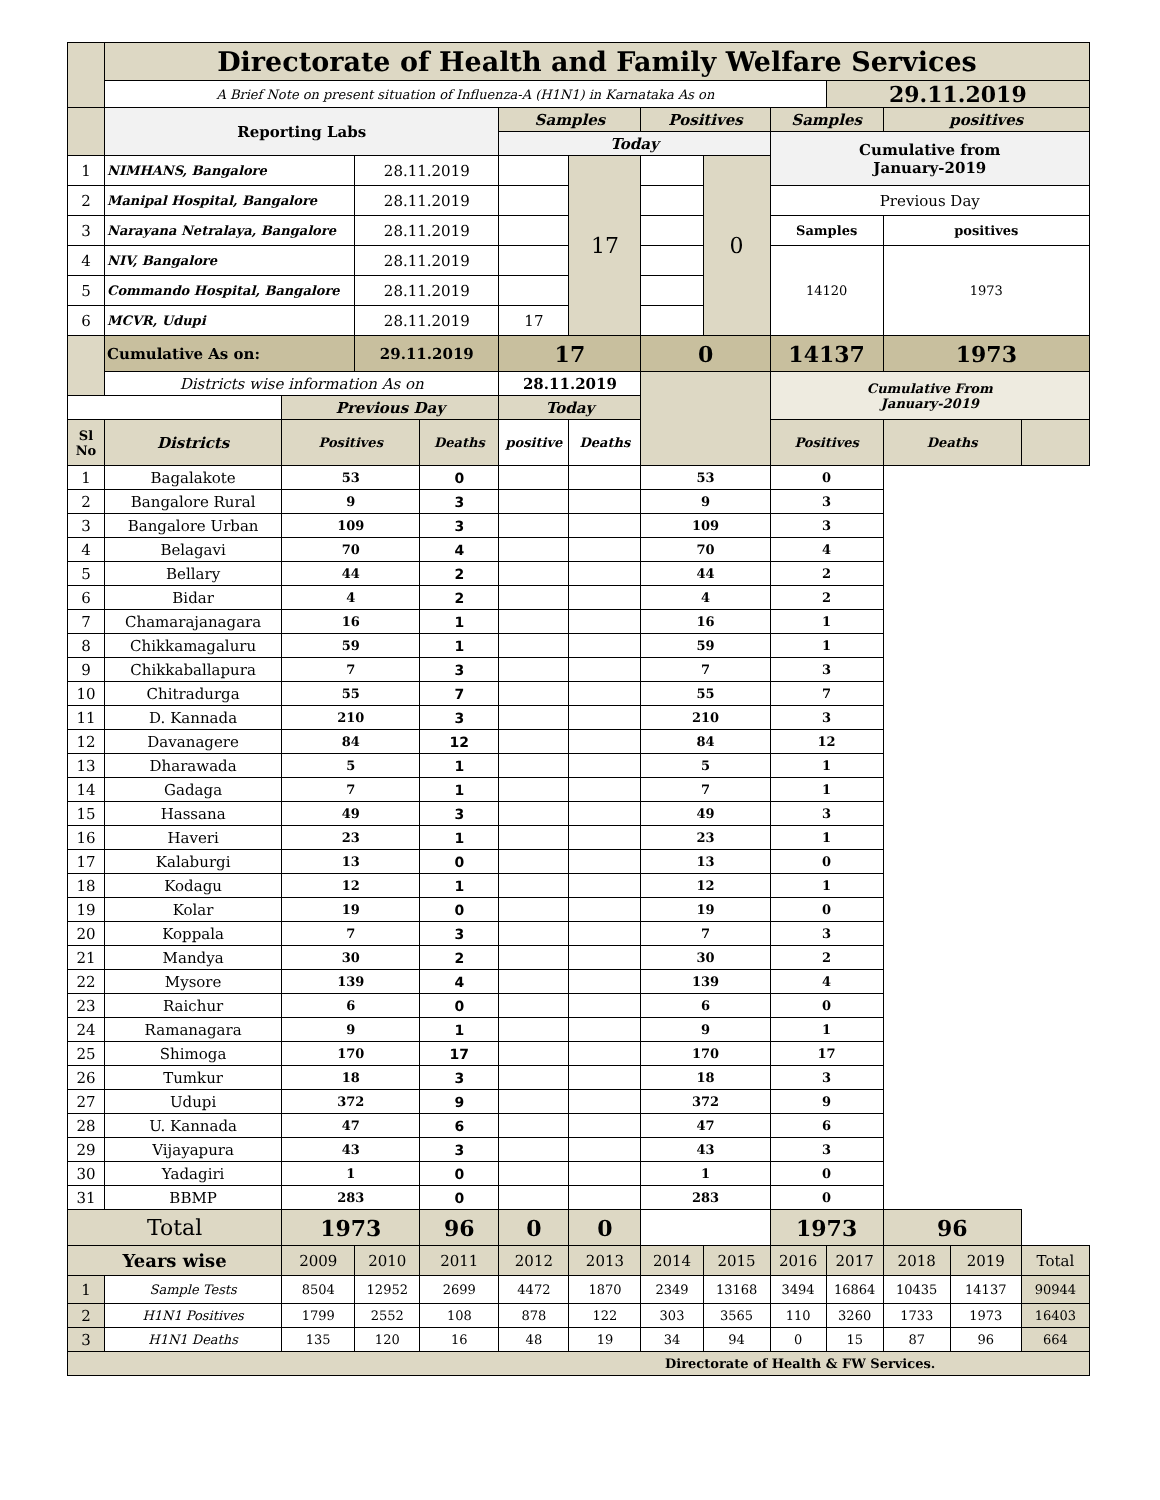| | Directorate of Health and Family Welfare Services | | | | | | | | | | | | |
| | A Brief Note on present situation of Influenza-A (H1N1) in Karnataka As on | | | | | | | | | 29.11.2019 | | | |
| | Reporting Labs | | | | Samples | | Positives | | Samples | | positives | | |
| | | | | | Today | | | | Cumulative from January-2019 | | | | |
| 1 | NIMHANS, Bangalore | | 28.11.2019 | | | 17 | | 0 | | | | | |
| 2 | Manipal Hospital, Bangalore | | 28.11.2019 | | | | | | Previous Day | | | | |
| 3 | Narayana Netralaya, Bangalore | | 28.11.2019 | | | | | | Samples | | positives | | |
| 4 | NIV, Bangalore | | 28.11.2019 | | | | | | 14120 | | 1973 | | |
| 5 | Commando Hospital, Bangalore | | 28.11.2019 | | | | | | | | | | |
| 6 | MCVR, Udupi | | 28.11.2019 | | 17 | | | | | | | | |
| | Cumulative As on: | | 29.11.2019 | | 17 | | 0 | | 14137 | | 1973 | | |
| | Districts wise information As on | | | | 28.11.2019 | | | | Cumulative From January-2019 | | | | |
| | | Previous Day | | | Today | | | | | | | | |
| Sl No | Districts | Positives | | Deaths | positive | Deaths | | | Positives | | Deaths | | |
| 1 | Bagalakote | 53 | | 0 | | | | | 53 | | 0 | | |
| 2 | Bangalore Rural | 9 | | 3 | | | | | 9 | | 3 | | |
| 3 | Bangalore Urban | 109 | | 3 | | | | | 109 | | 3 | | |
| 4 | Belagavi | 70 | | 4 | | | | | 70 | | 4 | | |
| 5 | Bellary | 44 | | 2 | | | | | 44 | | 2 | | |
| 6 | Bidar | 4 | | 2 | | | | | 4 | | 2 | | |
| 7 | Chamarajanagara | 16 | | 1 | | | | | 16 | | 1 | | |
| 8 | Chikkamagaluru | 59 | | 1 | | | | | 59 | | 1 | | |
| 9 | Chikkaballapura | 7 | | 3 | | | | | 7 | | 3 | | |
| 10 | Chitradurga | 55 | | 7 | | | | | 55 | | 7 | | |
| 11 | D. Kannada | 210 | | 3 | | | | | 210 | | 3 | | |
| 12 | Davanagere | 84 | | 12 | | | | | 84 | | 12 | | |
| 13 | Dharawada | 5 | | 1 | | | | | 5 | | 1 | | |
| 14 | Gadaga | 7 | | 1 | | | | | 7 | | 1 | | |
| 15 | Hassana | 49 | | 3 | | | | | 49 | | 3 | | |
| 16 | Haveri | 23 | | 1 | | | | | 23 | | 1 | | |
| 17 | Kalaburgi | 13 | | 0 | | | | | 13 | | 0 | | |
| 18 | Kodagu | 12 | | 1 | | | | | 12 | | 1 | | |
| 19 | Kolar | 19 | | 0 | | | | | 19 | | 0 | | |
| 20 | Koppala | 7 | | 3 | | | | | 7 | | 3 | | |
| 21 | Mandya | 30 | | 2 | | | | | 30 | | 2 | | |
| 22 | Mysore | 139 | | 4 | | | | | 139 | | 4 | | |
| 23 | Raichur | 6 | | 0 | | | | | 6 | | 0 | | |
| 24 | Ramanagara | 9 | | 1 | | | | | 9 | | 1 | | |
| 25 | Shimoga | 170 | | 17 | | | | | 170 | | 17 | | |
| 26 | Tumkur | 18 | | 3 | | | | | 18 | | 3 | | |
| 27 | Udupi | 372 | | 9 | | | | | 372 | | 9 | | |
| 28 | U. Kannada | 47 | | 6 | | | | | 47 | | 6 | | |
| 29 | Vijayapura | 43 | | 3 | | | | | 43 | | 3 | | |
| 30 | Yadagiri | 1 | | 0 | | | | | 1 | | 0 | | |
| 31 | BBMP | 283 | | 0 | | | | | 283 | | 0 | | |
| Total | | 1973 | | 96 | 0 | 0 | | | 1973 | | 96 | | |
| Years wise | | 2009 | 2010 | 2011 | 2012 | 2013 | 2014 | 2015 | 2016 | 2017 | 2018 | 2019 | Total |
| 1 | Sample Tests | 8504 | 12952 | 2699 | 4472 | 1870 | 2349 | 13168 | 3494 | 16864 | 10435 | 14137 | 90944 |
| 2 | H1N1 Positives | 1799 | 2552 | 108 | 878 | 122 | 303 | 3565 | 110 | 3260 | 1733 | 1973 | 16403 |
| 3 | H1N1 Deaths | 135 | 120 | 16 | 48 | 19 | 34 | 94 | 0 | 15 | 87 | 96 | 664 |
| Directorate of Health & FW Services. | | | | | | | | | | | | | |